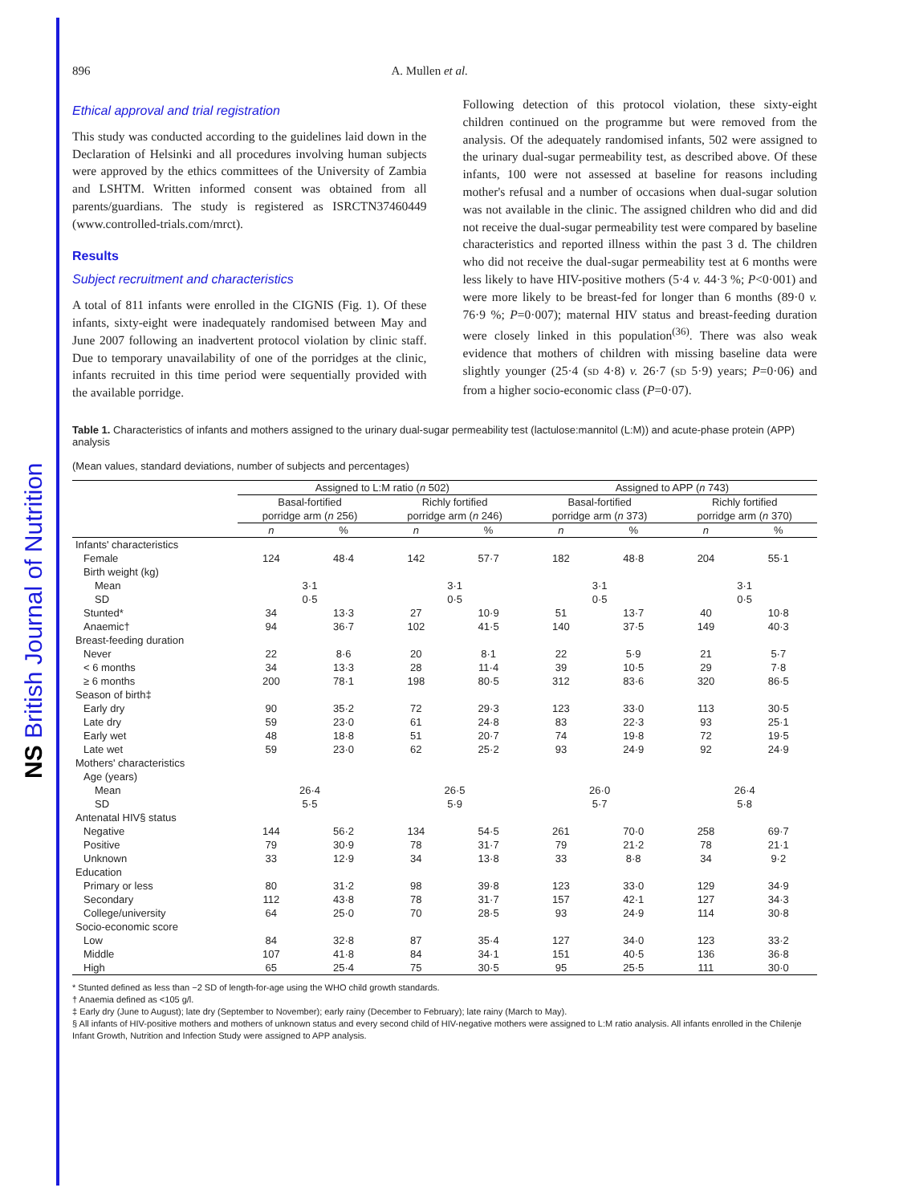NS British Journal of Nutrition
896 A. Mullen et al.
Ethical approval and trial registration
This study was conducted according to the guidelines laid down in the Declaration of Helsinki and all procedures involving human subjects were approved by the ethics committees of the University of Zambia and LSHTM. Written informed consent was obtained from all parents/guardians. The study is registered as ISRCTN37460449 (www.controlled-trials.com/mrct).
Results
Subject recruitment and characteristics
A total of 811 infants were enrolled in the CIGNIS (Fig. 1). Of these infants, sixty-eight were inadequately randomised between May and June 2007 following an inadvertent protocol violation by clinic staff. Due to temporary unavailability of one of the porridges at the clinic, infants recruited in this time period were sequentially provided with the available porridge.
Following detection of this protocol violation, these sixty-eight children continued on the programme but were removed from the analysis. Of the adequately randomised infants, 502 were assigned to the urinary dual-sugar permeability test, as described above. Of these infants, 100 were not assessed at baseline for reasons including mother's refusal and a number of occasions when dual-sugar solution was not available in the clinic. The assigned children who did and did not receive the dual-sugar permeability test were compared by baseline characteristics and reported illness within the past 3 d. The children who did not receive the dual-sugar permeability test at 6 months were less likely to have HIV-positive mothers (5·4 v. 44·3 %; P<0·001) and were more likely to be breast-fed for longer than 6 months (89·0 v. 76·9 %; P=0·007); maternal HIV status and breast-feeding duration were closely linked in this population<sup>(36)</sup>. There was also weak evidence that mothers of children with missing baseline data were slightly younger (25·4 (SD 4·8) v. 26·7 (SD 5·9) years; P=0·06) and from a higher socio-economic class (P=0·07).
Table 1. Characteristics of infants and mothers assigned to the urinary dual-sugar permeability test (lactulose:mannitol (L:M)) and acute-phase protein (APP) analysis
(Mean values, standard deviations, number of subjects and percentages)
| | Assigned to L:M ratio ( n 502) | | | | Assigned to APP ( n 743) | | | |
| --- | --- | --- | --- | --- | --- | --- | --- | --- |
| | Basal-fortified porridge arm ( n 256) | | Richly fortified porridge arm ( n 246) | | Basal-fortified porridge arm ( n 373) | | Richly fortified porridge arm ( n 370) | |
| | n | % | n | % | n | % | n | % |
| Infants' characteristics | | | | | | | | |
| Female | 124 | 48·4 | 142 | 57·7 | 182 | 48·8 | 204 | 55·1 |
| Birth weight (kg) | | | | | | | | |
| Mean | 3·1 | | 3·1 | | 3·1 | | 3·1 | |
| SD | 0·5 | | 0·5 | | 0·5 | | 0·5 | |
| Stunted* | 34 | 13·3 | 27 | 10·9 | 51 | 13·7 | 40 | 10·8 |
| Anaemic† | 94 | 36·7 | 102 | 41·5 | 140 | 37·5 | 149 | 40·3 |
| Breast-feeding duration | | | | | | | | |
| Never | 22 | 8·6 | 20 | 8·1 | 22 | 5·9 | 21 | 5·7 |
| < 6 months | 34 | 13·3 | 28 | 11·4 | 39 | 10·5 | 29 | 7·8 |
| ≥ 6 months | 200 | 78·1 | 198 | 80·5 | 312 | 83·6 | 320 | 86·5 |
| Season of birth‡ | | | | | | | | |
| Early dry | 90 | 35·2 | 72 | 29·3 | 123 | 33·0 | 113 | 30·5 |
| Late dry | 59 | 23·0 | 61 | 24·8 | 83 | 22·3 | 93 | 25·1 |
| Early wet | 48 | 18·8 | 51 | 20·7 | 74 | 19·8 | 72 | 19·5 |
| Late wet | 59 | 23·0 | 62 | 25·2 | 93 | 24·9 | 92 | 24·9 |
| Mothers' characteristics | | | | | | | | |
| Age (years) | | | | | | | | |
| Mean | 26·4 | | 26·5 | | 26·0 | | 26·4 | |
| SD | 5·5 | | 5·9 | | 5·7 | | 5·8 | |
| Antenatal HIV§ status | | | | | | | | |
| Negative | 144 | 56·2 | 134 | 54·5 | 261 | 70·0 | 258 | 69·7 |
| Positive | 79 | 30·9 | 78 | 31·7 | 79 | 21·2 | 78 | 21·1 |
| Unknown | 33 | 12·9 | 34 | 13·8 | 33 | 8·8 | 34 | 9·2 |
| Education | | | | | | | | |
| Primary or less | 80 | 31·2 | 98 | 39·8 | 123 | 33·0 | 129 | 34·9 |
| Secondary | 112 | 43·8 | 78 | 31·7 | 157 | 42·1 | 127 | 34·3 |
| College/university | 64 | 25·0 | 70 | 28·5 | 93 | 24·9 | 114 | 30·8 |
| Socio-economic score | | | | | | | | |
| Low | 84 | 32·8 | 87 | 35·4 | 127 | 34·0 | 123 | 33·2 |
| Middle | 107 | 41·8 | 84 | 34·1 | 151 | 40·5 | 136 | 36·8 |
| High | 65 | 25·4 | 75 | 30·5 | 95 | 25·5 | 111 | 30·0 |
* Stunted defined as less than −2 SD of length-for-age using the WHO child growth standards.
† Anaemia defined as <105 g/l.
‡ Early dry (June to August); late dry (September to November); early rainy (December to February); late rainy (March to May).
§ All infants of HIV-positive mothers and mothers of unknown status and every second child of HIV-negative mothers were assigned to L:M ratio analysis. All infants enrolled in the Chilenje Infant Growth, Nutrition and Infection Study were assigned to APP analysis.